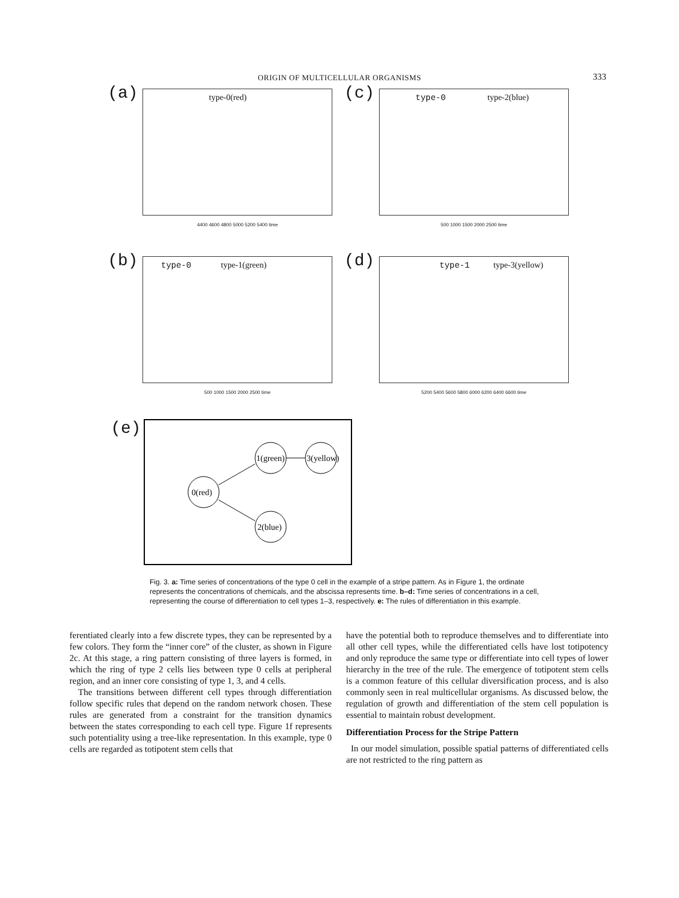ORIGIN OF MULTICELLULAR ORGANISMS
333
(a) type-0(red)
4400 4600 4800 5000 5200 5400 time
(c) type-0 type-2(blue)
500 1000 1500 2000 2500 time
(b) type-0 type-1(green)
500 1000 1500 2000 2500 time
(d) type-1 type-3(yellow)
5200 5400 5600 5800 6000 6200 6400 6600 time
(e)
0(red)
1(green)
3(yellow)
2(blue)
Fig. 3. a: Time series of concentrations of the type 0 cell in the example of a stripe pattern. As in Figure 1, the ordinate represents the concentrations of chemicals, and the abscissa represents time. b–d: Time series of concentrations in a cell, representing the course of differentiation to cell types 1–3, respectively. e: The rules of differentiation in this example.
ferentiated clearly into a few discrete types, they can be represented by a few colors. They form the “inner core” of the cluster, as shown in Figure 2c. At this stage, a ring pattern consisting of three layers is formed, in which the ring of type 2 cells lies between type 0 cells at peripheral region, and an inner core consisting of type 1, 3, and 4 cells.
The transitions between different cell types through differentiation follow specific rules that depend on the random network chosen. These rules are generated from a constraint for the transition dynamics between the states corresponding to each cell type. Figure 1f represents such potentiality using a tree-like representation. In this example, type 0 cells are regarded as totipotent stem cells that
have the potential both to reproduce themselves and to differentiate into all other cell types, while the differentiated cells have lost totipotency and only reproduce the same type or differentiate into cell types of lower hierarchy in the tree of the rule. The emergence of totipotent stem cells is a common feature of this cellular diversification process, and is also commonly seen in real multicellular organisms. As discussed below, the regulation of growth and differentiation of the stem cell population is essential to maintain robust development.
Differentiation Process for the Stripe Pattern
In our model simulation, possible spatial patterns of differentiated cells are not restricted to the ring pattern as